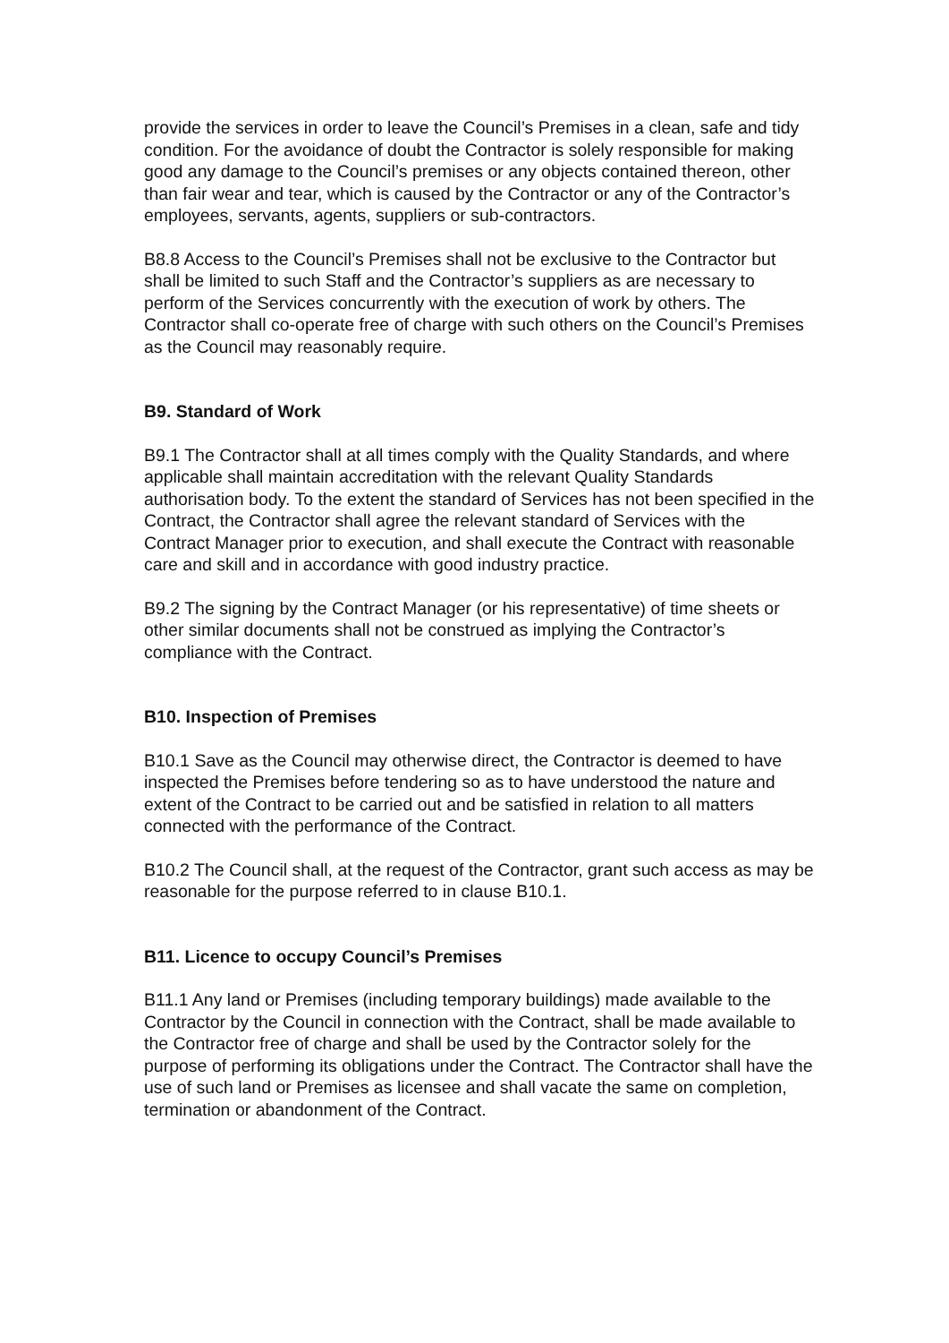provide the services in order to leave the Council’s Premises in a clean, safe and tidy condition. For the avoidance of doubt the Contractor is solely responsible for making good any damage to the Council’s premises or any objects contained thereon, other than fair wear and tear, which is caused by the Contractor or any of the Contractor’s employees, servants, agents, suppliers or sub-contractors.
B8.8 Access to the Council’s Premises shall not be exclusive to the Contractor but shall be limited to such Staff and the Contractor’s suppliers as are necessary to perform of the Services concurrently with the execution of work by others. The Contractor shall co-operate free of charge with such others on the Council’s Premises as the Council may reasonably require.
B9. Standard of Work
B9.1 The Contractor shall at all times comply with the Quality Standards, and where applicable shall maintain accreditation with the relevant Quality Standards authorisation body. To the extent the standard of Services has not been specified in the Contract, the Contractor shall agree the relevant standard of Services with the Contract Manager prior to execution, and shall execute the Contract with reasonable care and skill and in accordance with good industry practice.
B9.2 The signing by the Contract Manager (or his representative) of time sheets or other similar documents shall not be construed as implying the Contractor’s compliance with the Contract.
B10. Inspection of Premises
B10.1 Save as the Council may otherwise direct, the Contractor is deemed to have inspected the Premises before tendering so as to have understood the nature and extent of the Contract to be carried out and be satisfied in relation to all matters connected with the performance of the Contract.
B10.2 The Council shall, at the request of the Contractor, grant such access as may be reasonable for the purpose referred to in clause B10.1.
B11. Licence to occupy Council’s Premises
B11.1 Any land or Premises (including temporary buildings) made available to the Contractor by the Council in connection with the Contract, shall be made available to the Contractor free of charge and shall be used by the Contractor solely for the purpose of performing its obligations under the Contract. The Contractor shall have the use of such land or Premises as licensee and shall vacate the same on completion, termination or abandonment of the Contract.